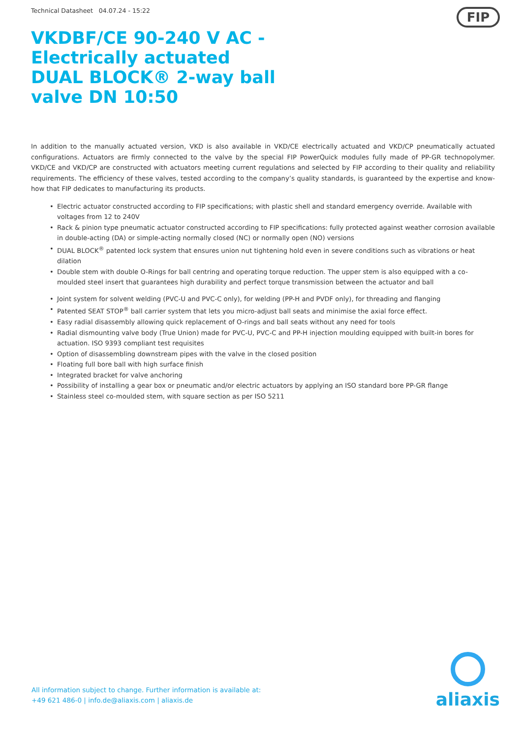Technical Datasheet 04.07.24 - 15:22
FIP
VKDBF/CE 90-240 V AC - Electrically actuated DUAL BLOCK® 2-way ball valve DN 10:50
In addition to the manually actuated version, VKD is also available in VKD/CE electrically actuated and VKD/CP pneumatically actuated configurations. Actuators are firmly connected to the valve by the special FIP PowerQuick modules fully made of PP-GR technopolymer. VKD/CE and VKD/CP are constructed with actuators meeting current regulations and selected by FIP according to their quality and reliability requirements. The efficiency of these valves, tested according to the company’s quality standards, is guaranteed by the expertise and know-how that FIP dedicates to manufacturing its products.
• Electric actuator constructed according to FIP specifications; with plastic shell and standard emergency override. Available with voltages from 12 to 240V
• Rack & pinion type pneumatic actuator constructed according to FIP specifications: fully protected against weather corrosion available in double-acting (DA) or simple-acting normally closed (NC) or normally open (NO) versions
• DUAL BLOCK<sup>®</sup> patented lock system that ensures union nut tightening hold even in severe conditions such as vibrations or heat dilation
• Double stem with double O-Rings for ball centring and operating torque reduction. The upper stem is also equipped with a co-moulded steel insert that guarantees high durability and perfect torque transmission between the actuator and ball
• Joint system for solvent welding (PVC-U and PVC-C only), for welding (PP-H and PVDF only), for threading and flanging
• Patented SEAT STOP<sup>®</sup> ball carrier system that lets you micro-adjust ball seats and minimise the axial force effect.
• Easy radial disassembly allowing quick replacement of O-rings and ball seats without any need for tools
• Radial dismounting valve body (True Union) made for PVC-U, PVC-C and PP-H injection moulding equipped with built-in bores for actuation. ISO 9393 compliant test requisites
• Option of disassembling downstream pipes with the valve in the closed position
• Floating full bore ball with high surface finish
• Integrated bracket for valve anchoring
• Possibility of installing a gear box or pneumatic and/or electric actuators by applying an ISO standard bore PP-GR flange
• Stainless steel co-moulded stem, with square section as per ISO 5211
All information subject to change. Further information is available at:
+49 621 486-0 | info.de@aliaxis.com | aliaxis.de
aliaxis